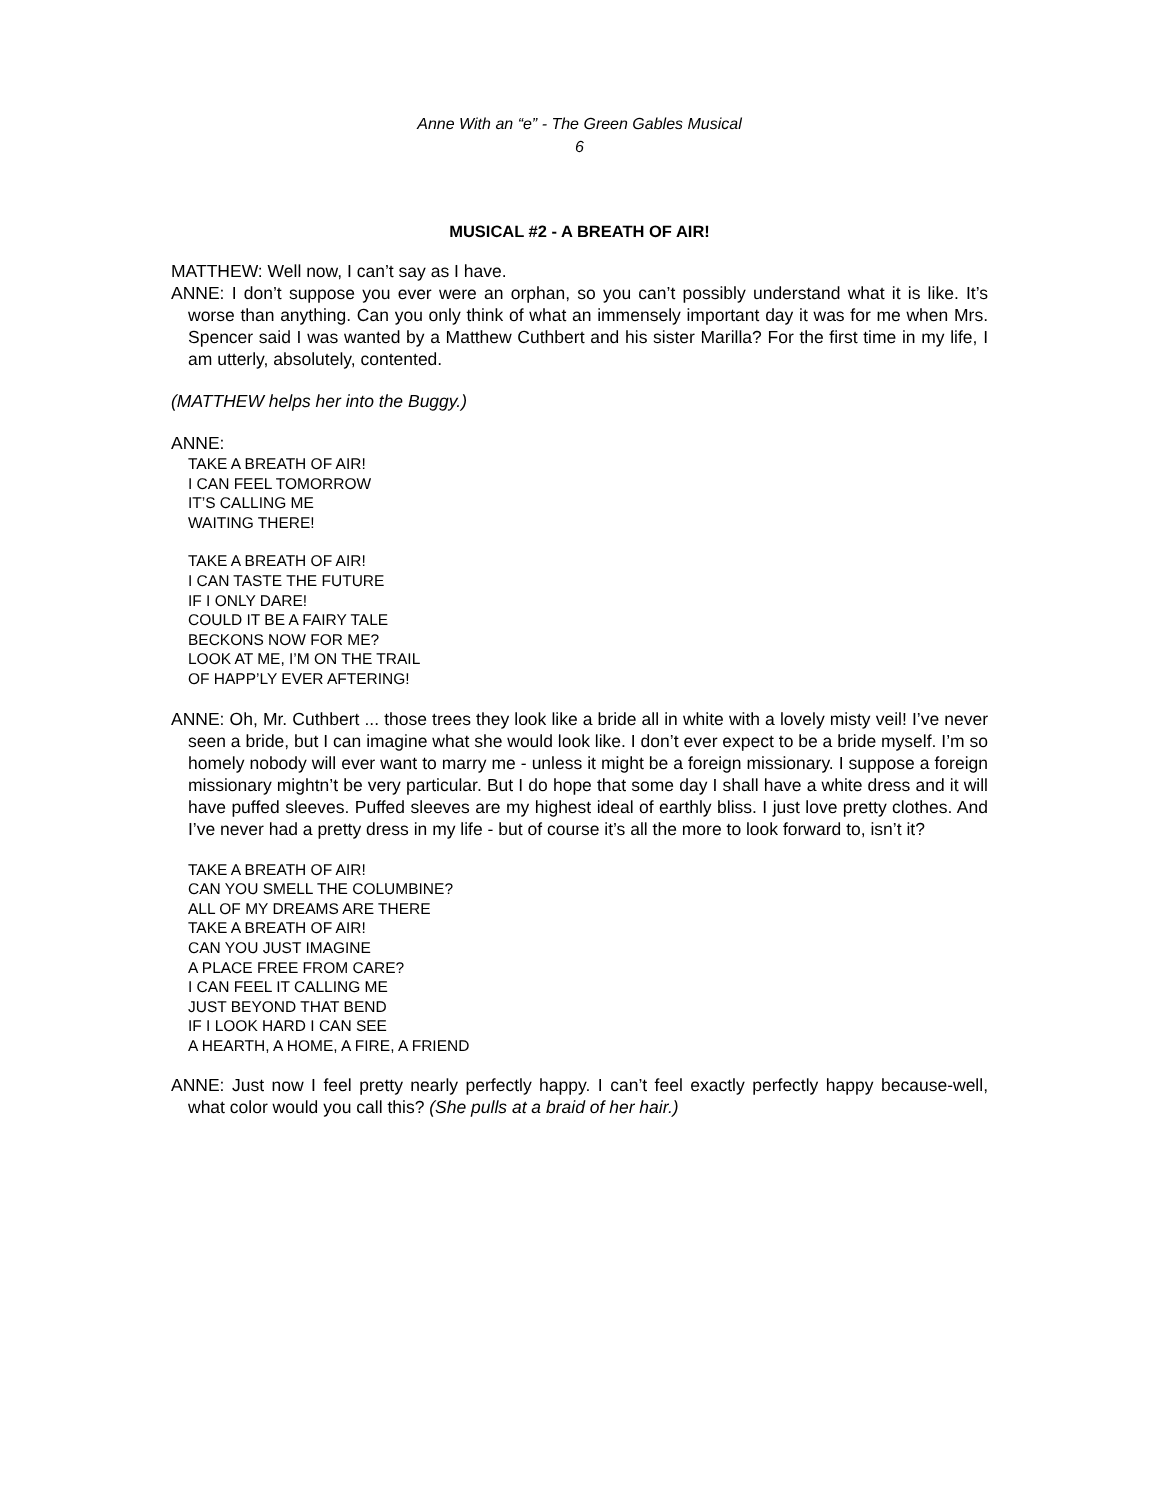Anne With an “e” - The Green Gables Musical
6
MUSICAL #2 - A BREATH OF AIR!
MATTHEW: Well now, I can’t say as I have.
ANNE: I don’t suppose you ever were an orphan, so you can’t possibly understand what it is like. It’s worse than anything. Can you only think of what an immensely important day it was for me when Mrs. Spencer said I was wanted by a Matthew Cuthbert and his sister Marilla? For the first time in my life, I am utterly, absolutely, contented.
(MATTHEW helps her into the Buggy.)
ANNE:
TAKE A BREATH OF AIR!
I CAN FEEL TOMORROW
IT’S CALLING ME
WAITING THERE!
TAKE A BREATH OF AIR!
I CAN TASTE THE FUTURE
IF I ONLY DARE!
COULD IT BE A FAIRY TALE
BECKONS NOW FOR ME?
LOOK AT ME, I’M ON THE TRAIL
OF HAPP’LY EVER AFTERING!
ANNE: Oh, Mr. Cuthbert ... those trees they look like a bride all in white with a lovely misty veil! I’ve never seen a bride, but I can imagine what she would look like. I don’t ever expect to be a bride myself. I’m so homely nobody will ever want to marry me - unless it might be a foreign missionary. I suppose a foreign missionary mightn’t be very particular. But I do hope that some day I shall have a white dress and it will have puffed sleeves. Puffed sleeves are my highest ideal of earthly bliss. I just love pretty clothes. And I’ve never had a pretty dress in my life - but of course it’s all the more to look forward to, isn’t it?
TAKE A BREATH OF AIR!
CAN YOU SMELL THE COLUMBINE?
ALL OF MY DREAMS ARE THERE
TAKE A BREATH OF AIR!
CAN YOU JUST IMAGINE
A PLACE FREE FROM CARE?
I CAN FEEL IT CALLING ME
JUST BEYOND THAT BEND
IF I LOOK HARD I CAN SEE
A HEARTH, A HOME, A FIRE, A FRIEND
ANNE: Just now I feel pretty nearly perfectly happy. I can’t feel exactly perfectly happy because-well, what color would you call this? (She pulls at a braid of her hair.)